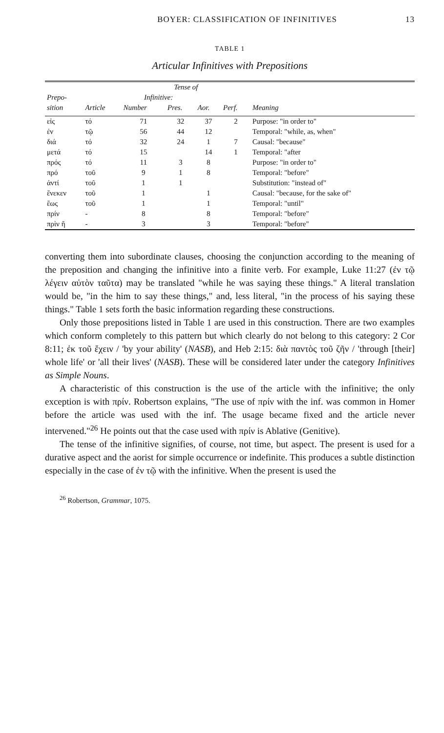BOYER: CLASSIFICATION OF INFINITIVES 13
TABLE 1
Articular Infinitives with Prepositions
| | | Tense of | | | | |
| --- | --- | --- | --- | --- | --- | --- |
| Prepo- | | Infinitive: | | | | |
| sition | Article | Number | Pres. | Aor. | Perf. | Meaning |
| εἰς | τό | 71 | 32 | 37 | 2 | Purpose: "in order to" |
| ἐν | τῷ | 56 | 44 | 12 | | Temporal: "while, as, when" |
| διά | τό | 32 | 24 | 1 | 7 | Causal: "because" |
| μετά | τό | 15 | | 14 | 1 | Temporal: "after |
| πρός | τό | 11 | 3 | 8 | | Purpose: "in order to" |
| πρό | τοῦ | 9 | 1 | 8 | | Temporal: "before" |
| ἀντί | τοῦ | 1 | 1 | | | Substitution: "instead of" |
| ἕνεκεν | τοῦ | 1 | | 1 | | Causal: "because, for the sake of" |
| ἕως | τοῦ | 1 | | 1 | | Temporal: "until" |
| πρίν | - | 8 | | 8 | | Temporal: "before" |
| πρὶν ἤ | - | 3 | | 3 | | Temporal: "before" |
converting them into subordinate clauses, choosing the conjunction according to the meaning of the preposition and changing the infinitive into a finite verb. For example, Luke 11:27 (ἐν τῷ λέγειν αὐτὸν ταῦτα) may be translated "while he was saying these things." A literal translation would be, "in the him to say these things," and, less literal, "in the process of his saying these things." Table 1 sets forth the basic information regarding these constructions.
Only those prepositions listed in Table 1 are used in this construction. There are two examples which conform completely to this pattern but which clearly do not belong to this category: 2 Cor 8:11; ἐκ τοῦ ἔχειν / 'by your ability' (NASB), and Heb 2:15: διὰ παντὸς τοῦ ζῆν / 'through [their] whole life' or 'all their lives' (NASB). These will be considered later under the category Infinitives as Simple Nouns.
A characteristic of this construction is the use of the article with the infinitive; the only exception is with πρίν. Robertson explains, "The use of πρίν with the inf. was common in Homer before the article was used with the inf. The usage became fixed and the article never intervened."<sup>26</sup> He points out that the case used with πρίν is Ablative (Genitive).
The tense of the infinitive signifies, of course, not time, but aspect. The present is used for a durative aspect and the aorist for simple occurrence or indefinite. This produces a subtle distinction especially in the case of ἐν τῷ with the infinitive. When the present is used the
<sup>26</sup> Robertson, Grammar, 1075.